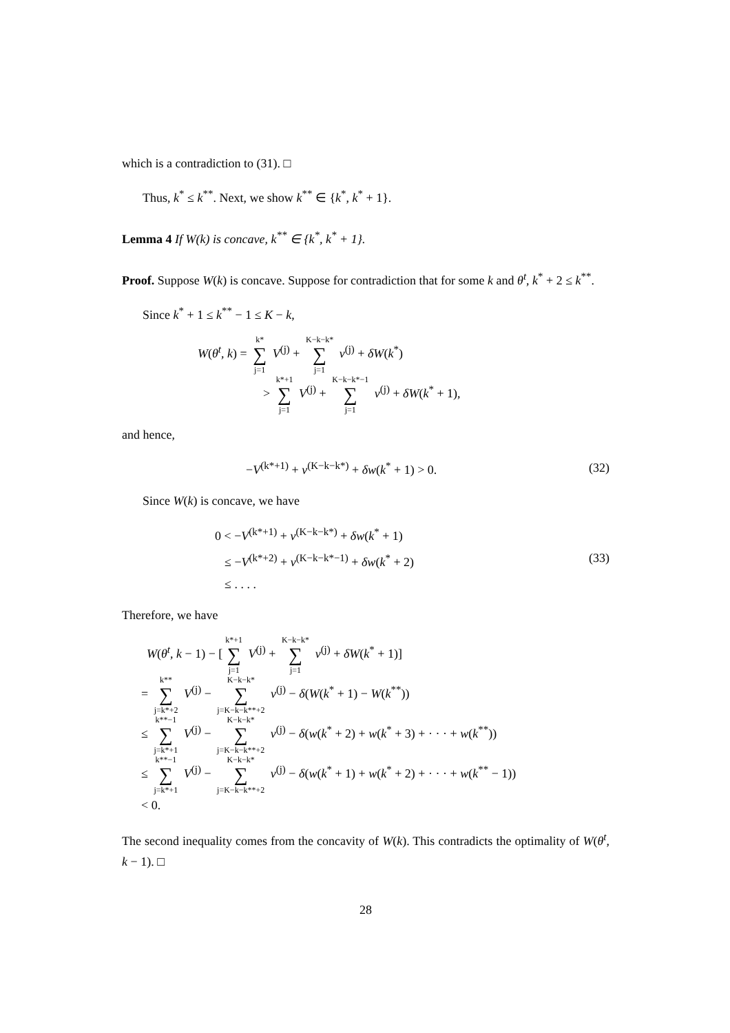which is a contradiction to (31). □
Thus, k<sup>*</sup> ≤ k<sup>**</sup>. Next, we show k<sup>**</sup> ∈ {k<sup>*</sup>, k<sup>*</sup> + 1}.
Lemma 4 If W(k) is concave, k<sup>**</sup> ∈ {k<sup>*</sup>, k<sup>*</sup> + 1}.
Proof. Suppose W(k) is concave. Suppose for contradiction that for some k and θ<sup>t</sup>, k<sup>*</sup> + 2 ≤ k<sup>**</sup>.
Since k<sup>*</sup> + 1 ≤ k<sup>**</sup> − 1 ≤ K − k,
W(θ<sup>t</sup>, k) = k* ∑ j=1 V<sup>(j)</sup> + K−k−k* ∑ j=1 v<sup>(j)</sup> + δW(k<sup>*</sup>)
> k*+1 ∑ j=1 V<sup>(j)</sup> + K−k−k*−1 ∑ j=1 v<sup>(j)</sup> + δW(k<sup>*</sup> + 1),
and hence,
−V<sup>(k*+1)</sup> + v<sup>(K−k−k*)</sup> + δw(k<sup>*</sup> + 1) > 0.
(32)
Since W(k) is concave, we have
0 < −V<sup>(k*+1)</sup> + v<sup>(K−k−k*)</sup> + δw(k<sup>*</sup> + 1)
≤ −V<sup>(k*+2)</sup> + v<sup>(K−k−k*−1)</sup> + δw(k<sup>*</sup> + 2)
≤ . . . .
(33)
Therefore, we have
W(θ<sup>t</sup>, k − 1) − [k*+1 ∑ j=1 V<sup>(j)</sup> + K−k−k* ∑ j=1 v<sup>(j)</sup> + δW(k<sup>*</sup> + 1)]
= k** ∑ j=k*+2 V<sup>(j)</sup> − K−k−k* ∑ j=K−k−k**+2 v<sup>(j)</sup> − δ(W(k<sup>*</sup> + 1) − W(k<sup>**</sup>))
≤ k**−1 ∑ j=k*+1 V<sup>(j)</sup> − K−k−k* ∑ j=K−k−k**+2 v<sup>(j)</sup> − δ(w(k<sup>*</sup> + 2) + w(k<sup>*</sup> + 3) + · · · + w(k<sup>**</sup>))
≤ k**−1 ∑ j=k*+1 V<sup>(j)</sup> − K−k−k* ∑ j=K−k−k**+2 v<sup>(j)</sup> − δ(w(k<sup>*</sup> + 1) + w(k<sup>*</sup> + 2) + · · · + w(k<sup>**</sup> − 1))
< 0.
The second inequality comes from the concavity of W(k). This contradicts the optimality of W(θ<sup>t</sup>, k − 1). □
28